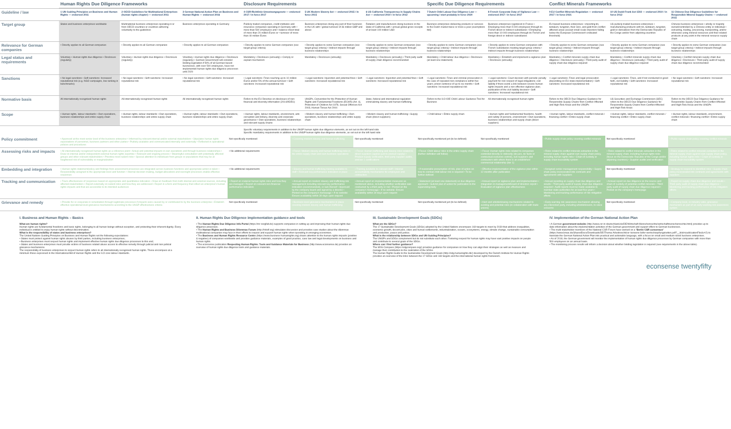| | Human Rights Due Diligence Frameworks | | | Disclosure Requirements | | | Specific Due Diligence Requirements | | Conflict Minerals Frameworks | | |
| --- | --- | --- | --- | --- | --- | --- | --- | --- | --- | --- | --- |
| Guideline / law | 1 UN Guiding Principles on Business and Human Rights — endorsed 2011 | 2 OECD Guidelines for Multinational Enterprises (human rights chapter) — endorsed 2011 | 3 German National Action Plan on Business and Human Rights — endorsed 2016 | 4 CSR-Richtlinie-Umsetzungsgesetz — endorsed 2017 / in force 2017 | 5 UK Modern Slavery Act — endorsed 2015 / in force 2015 | 6 US California Transparency in Supply Chains Act — endorsed 2010 / in force 2012 | 7 Dutch Child Labour Due Diligence Law — upcoming / start probably in force 2020 | 8 French Corporate Duty of Vigilance Law — endorsed 2017 / in force 2017 | 9 EU Conflict Minerals Regulation — endorsed 2017 / in force 2021 | 10 US Dodd-Frank Act 1502 — endorsed 2010 / in force 2012 | 11 Chinese Due Diligence Guidelines for Responsible Mineral Supply Chains — endorsed 2015 |
| Target group | States and business enterprises worldwide | Multinational business enterprises operating in or from OECD-countries or countries adhering voluntarily to the guidelines | Business enterprises operating in Germany | Publicly traded companies, credit institutes and insurance companies operating in Germany with • more than 500 employees and • balance sheet total of more than 20 million Euros or • turnover of more than 40 million Euros | Business enterprises doing any part of their business in the UK with • global turnover of 36 million GBP and above | Retailers and manufacturers doing business in the State of California with • annual global gross receipts of at least 100 million USD | Business enterprises delivering products or services to the Dutch market twice or more a year (exemptions tbd) | Business enterprises registered in France • Employing more than 5 000 employees through its French direct or indirect subsidiaries • Employing more than 10 000 employees through its French and foreign direct or indirect subsidiaries | EU-based business enterprises • importing tin, tantalum, tungsten, their ores, and gold from conflict-affected areas (except small-scale importers falling below the European Commission's indicated threshold) | US publicly-traded business enterprises • manufacturing products with tin, tantalum, tungsten, gold or derivatives from the Democratic Republic of the Congo and/or from adjoining countries | Chinese business enterprises • wholly or majority owned/controlled by a Chinese entity or individual • extracting, trading, processing, transporting, and/or otherwise using mineral resources and their related products at any point in the mineral resource supply chain |
| Relevance for German companies | • Directly applies to all German companies | • Directly applies to all German companies | • Directly applies to all German companies | • Directly applies to some German companies (see target group criteria) | • Directly applies to some German companies (see target group criteria) • Indirect impacts through business relationships | • Directly applies to some German companies (see target group criteria) • Indirect impacts through business relationships | • Directly applies to some German companies (see target group criteria) • Indirect impacts through business relationships | • Directly applies to some German companies with French subsidiaries meeting target group criteria • Indirect impacts through business relationships | • Directly applies to some German companies (see target group criteria) • Indirect impacts through business relationships | • Directly applies to some German companies (see target group criteria) • Indirect impacts through business relationships | • Directly applies to some German companies (see target group criteria) • Indirect impacts through business relationships |
| Legal status and requirements | Voluntary • Human rights due diligence • Disclosure (regularly) | Voluntary • Human rights due diligence • Disclosure (regularly) | Voluntary • Human rights due diligence • Disclosure (regularly) • German Government will consider binding legislation if 50% of all German-based businesses, with over 500 employees, have not implemented human rights due diligence processes until 2020 | Mandatory • Disclosure (annually) • Comply or explain mechanism | Mandatory • Disclosure (annually) | Mandatory • Disclosure (annually) • Third-party audit of supply chain diligence recommended | Mandatory • Child labour due diligence • Disclosure (at least one statement) | Mandatory • Establish and implement a vigilance plan • Disclosure (annually) | Mandatory • Conflict minerals supply chain due diligence • Disclosure (annually) • Third-party audit of supply chain due diligence required | Mandatory • Conflict minerals supply chain due diligence • Disclosure (annually) • Third-party audit of supply chain due diligence required | Voluntary • Conflict minerals supply chain due diligence • Disclosure • Third-party audit of supply chain due diligence recommended |
| Sanctions | • No legal sanctions • Soft sanctions: Increased reputational risk (e.g. NGO campaigns, low ranking in benchmarks) | • No legal sanctions • Soft sanctions: Increased reputational risk | • No legal sanctions • Soft sanctions: Increased reputational risk | • Legal sanctions: Fines reaching up to 10 million Euros and/or 5% of the annual turnover • Soft sanctions: Increased reputational risk | • Legal sanctions: Injunction and potential fines • Soft sanctions: Increased reputational risk | • Legal sanctions: Injunction and potential fines • Soft sanctions: Increased reputational risk | • Legal sanctions: Fines and criminal prosecution in the case of repeated non-compliance within five years; prison sentence of up to six months • Soft sanctions: Increased reputational risk | • Legal sanctions: Court decision with periodic penalty payment for non respect of legal obligations; civil liability if there exists a link between severe human rights impacts and a non-effective vigilance plan; publication of the civil liability decision • Soft sanctions: Increased reputational risk | • Legal sanctions: Fines and legal prosecution (depending on EU-state implementation) • Soft sanctions: Increased reputational risk | • Legal sanctions: Fines, and if not conducted in good faith, civil liability • Soft sanctions: Increased reputational risk | • No legal sanctions • Soft sanctions: Increased reputational risk |
| Normative basis | All internationally recognised human rights | All internationally recognised human rights | All internationally recognised human rights | Refers to the EU Directive on disclosure of non-financial and diversity information (2014/95/EU) | UNGPs, Convention for the Protection of Human Rights and Fundamental Freedoms (ECHR) (Art. 4), Protection of Children Act 1978, Sexual Offences Act 2003, Human Tissue Act 2004 | State, federal and international regulation criminalizing slavery and human trafficking | Refers to the ILO-IOE Child Labour Guidance Tool for Business | All internationally recognised human rights | Refers to the OECD Due Diligence Guidance for Responsible Supply Chains from Conflict-Affected and High-Risk Areas and the UNGPs | US Securities and Exchange Commission (SEC) refers to the OECD Due Diligence Guidance for Responsible Supply Chains from Conflict-Affected and High-Risk Areas | Refers to the OECD Due Diligence Guidance for Responsible Supply Chains from Conflict-Affected and High-Risk Areas and the UNGPs |
| Scope | • Human rights, labour standards • Own operations, business relationships and entire supply chain | • Human rights, labour standards • Own operations, business relationships and entire supply chain | • Human rights, labour standards • Own operations, business relationships and entire supply chain | • Human rights, labour standards, environment, anti-corruption and bribery, diversity and corporate governance • Own operations, business relationships and relevant supply chains | • Modern slavery and human trafficking • Own operations, business relationships and entire supply chain | • Modern slavery and human trafficking • Supply chain (direct suppliers) | • Child labour • Entire supply chain | • Human rights and fundamental freedoms, health and safety of persons, environment • Own operations, business relationships and supply chain (direct suppliers) | • Human rights, labour standards, conflict minerals / financing conflict • Entire supply chain | • Human rights, labour standards, conflict minerals / financing conflict • Entire supply chain | • Human rights, labour standards, environment, conflict minerals / financing conflict • Entire supply chain |
Specific voluntary requirements in addition to the UNGP human rights due diligence elements, as set out on the left hand side
Specific mandatory requirements in addition to the UNGP human rights due diligence elements, as set out on the left hand side
| Policy commitment | • Approved at the most senior level of the business enterprise • Informed by relevant internal and/or external stakeholders • Stipulates human rights expectations of personnel, business partners and other parties • Publicly available and communicated internally and externally • Reflected in operational policies and procedures | Not specifically mentioned | • Covering modern slavery and human trafficking | Not specifically mentioned | Not specifically mentioned yet (to be defined) | Not specifically mentioned | • Public supply chain policy covering conflict minerals | Not specifically mentioned | • Public supply chain policy covering conflict minerals |
| Assessing risks and impacts | • All internationally recognised human rights as a reference point • Actual and potential impacts in own operations and through business relationships • Draw on internal and/or independent external human rights expertise • Relevant and ongoing process • Meaningful consultation with potentially affected groups and other relevant stakeholders • Prioritise most salient risks • Special attention to individuals from groups or populations that may be at heightened risk of vulnerability or marginalization | • No additional requirements | • Focus: Modern slavery and human trafficking risks in the entire supply chain and own business operations | • Focus: Human trafficking and slavery risks related to direct suppliers (applies just to product supply) • Product supply verification, third party supplier audits, and tier 1 certifications | • Focus: Child labour risks in the entire supply chain (further definition will follow) | • Focus: Human rights risks related to companies controlled directly or indirectly (de jure, de facto or contractual exclusive control), sub-suppliers and contractors with whom there is an established commercial relationship (tier 1) | • Risks related to conflict minerals extraction in the mineral supply chain against own supply chain policy, including human rights risks • Chain of custody or supply chain traceability system | • Risks related to conflict minerals extraction in the mineral supply chain, including human rights risks (focus on the Democratic Republic of the Congo and/or adjoining countries) • Supplier audits and verification | • Risks related to conflict minerals extraction in the mineral supply chain against own supply chain policy, including human rights risks • Chain of custody or supply chain traceability system |
| Embedding and integration | • Human rights statement/policy and findings from assessment processes are integrated across business functions and appropriate action is taken • Responsibility assigned to the appropriate level and function • Internal decision-making, budget allocations and oversight processes enable effective responses | • No additional requirements | • Slavery and human trafficking training available to staff • Relevant key performance indicators in place | • Training available to relevant staff • Internal accountability mechanisms for employees and contractors | • If reasonable presumption of risk, plan of action on how to combat child labour risk is required • To be further defined | • Effective implementation of the vigilance plan within 12 months after publication | • Assigned senior management responsibility • Supply chain policy incorporated into contracts and agreements with suppliers | Not specifically mentioned | • Strategy to respond to identified risks • Supply chain policy incorporated into contracts and agreements with suppliers |
| Tracking and communication | • Track effectiveness of responses based on appropriate and quantitative indicators • Draw on feedback from both internal and external sources, including affected stakeholders • Report externally on salient risks and how they are addressed • Report in a form and frequency that reflect an enterprise's human rights impacts and that are accessible to its intended audiences | • Report on material human rights risks and how they are managed • Report on relevant non-financial performance indicators | • Annual report on modern slavery and trafficking risk management including relevant key performance indicators (recommended), or lack thereof • Approved by the company board and signed by a director • Posted on the company's homepage • If no website: Ensure availability within 30 days upon request | • Annual report on implementation measures as mentioned above, including whether verification was conducted by a third party or not • Posted on the company's homepage • If no website: Ensure availability within 30 days upon request | • Statement (at least one statement) on due diligence approach • Submit plan of action for publication to the supervising body | • Annual report on vigilance plan and implementation • Integration in management/board of directors report • Evaluation of vigilance plan effectiveness | • Annual reporting on supply chain due diligence and results • Third party audit of supply chain due diligence required • Audit reports must be made available to member state authorities for at least five years • Monitoring and tracking performance of risk mitigation efforts | • Annual report on due diligence on the source and chain of custody of potential conflict minerals • Third party audit of supply chain due diligence required • Posted on the company's homepage | • Report on supply chain due diligence and results • Third party audit of supply chain due diligence • Monitoring and tracking performance of risk mitigation efforts |
| Grievance and remedy | • Provide for or cooperate in remediation through legitimate processes if impacts were caused by or contributed to by the business enterprise • Establish effective operational-level grievance mechanisms according to the UNGP effectiveness criteria | Not specifically mentioned | • Business-level grievance mechanisms in place covering modern slavery and human trafficking | Not specifically mentioned | Not specifically mentioned yet (to be defined) | • Alert and whistleblowing mechanisms related to existing and potential risks (in collaboration with trade unions) | • Early-warning risk awareness mechanism allowing any interested party, including whistleblowers, to voice concerns | Not specifically mentioned | • Company-level, or industry-wide, grievance mechanism as part of an early-warning risk-awareness system |
I. Business and Human Rights – Basics
What are human rights?
Human rights are fundamental freedoms and basic rights, belonging to all human beings without exception, and protecting their inherent dignity. Every individual is entitled to enjoy human rights without discrimination.
What is the responsibility of states and business enterprises?
The United Nations Guiding Principles on Business and Human Rights set the following expectations:
• States must protect against human rights abuses by third parties, including business enterprises;
• Business enterprises must respect human rights and implement effective human rights due diligence processes to this end;
• States and business enterprises must provide victims of business related abuse access to effective remedy through judicial and non-judicial grievance mechanisms.
The responsibility of business enterprises to respect human rights refers to all internationally recognised human rights. These encompass at a minimum those expressed in the International Bill of Human Rights and the ILO core labour standards.
II. Human Rights Due Diligence implementation guidance and tools
• The Human Rights Due Diligence Info Portal (https://mr-sorgfalt.de) supports companies in setting up and improving their human rights due diligence processes.
• The Human Rights and Business Dilemmas Forum (http://hrbdf.org) stimulates discussion and provides case studies about the dilemmas multinational companies may face in their efforts to respect and support human rights when operating in emerging economies.
• The Business and Human Rights Resource Centre (https://www.business-humanrights.org) draws attention to the human rights impacts (positive & negative) of companies worldwide and provides guidance materials, examples of good practice, case law and legal developments on business and human rights.
• The econsense publication Respecting Human Rights: Tools and Guidance Materials for Business (http://www.econsense.de) provides an overview of human rights due diligence tools and guidance materials.
III. Sustainable Development Goals (SDGs)
What are the SDGs?
The 17 Sustainable Development Goals (SDGs) adopted by the United Nations encompass 169 targets to meet by 2030 that address inequalities, economic growth, decent jobs, cities and human settlements, industrialization, oceans, ecosystems, energy, climate change, sustainable consumption and production, peace and justice.
What is the relationship between SDGs and UN Guiding Principles?
The UNGPs and SDGs complement but do not substitute each other. Fostering respect for human rights may have vast positive impacts on people and contribute to several goals of the SDGs.
Where can I find further guidance?
The SDG Compass (https://sdgcompass.org/) provides guidance for companies on how they can align their strategies as well as measure and manage their contribution to the realization of the SDGs.
The Human Rights Guide to the Sustainable Development Goals (http://sdg.humanrights.dk/) developed by the Danish Institute for Human Rights provides an overview of the links between the 17 SDGs and 169 targets and the international human rights framework.
IV. Implementation of the German National Action Plan
• A German government website (http://www.csr-in-deutschland.de/DE/Wirtschaft-Menschenrechte/wirtschaftmenschenrechte.html) provides up to date information about the implementation activities of the German government and support offers to German businesses.
• The multi-stakeholder members of the National CSR-Forum have worked on a "Berlin CSR consensus" (https://www.bmas.de/SharedDocs/Downloads/DE/Thema-Arbeitsrecht/csr-konsens-liefer-wertschoepfungsketten.pdf?__blob=publicationFile&v=2) to translate the German National Action Plan into practical and actionable language, with a focus on small and medium-sized business enterprises.
• As of 2018, the German government will monitor the implementation of human rights due diligence processes by German companies with more than 500 employees on an annual basis.
• The monitoring process results will inform a decision about whether binding legislation is required (see requirements in the above table).
econsense twentyfifty